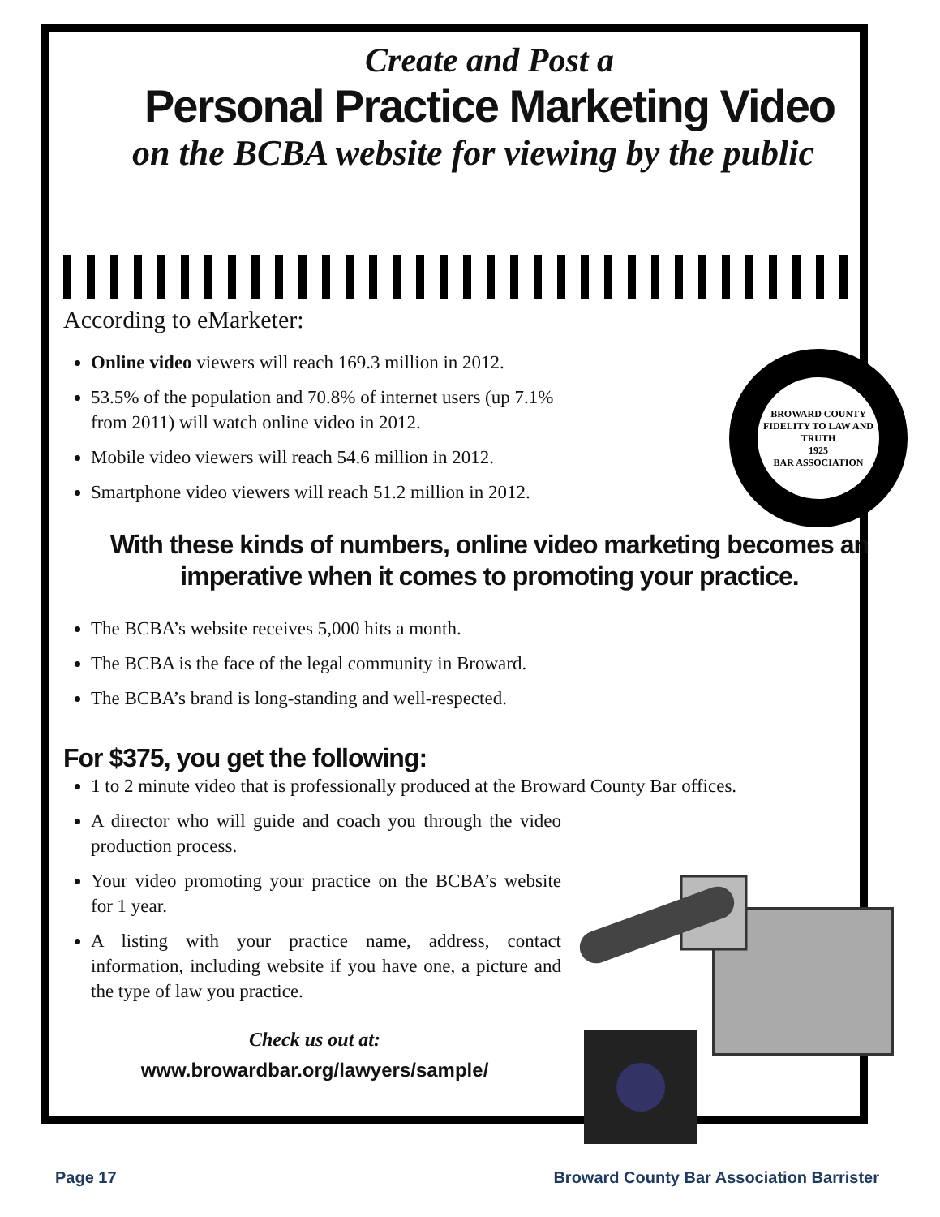Create and Post a
Personal Practice Marketing Video
on the BCBA website for viewing by the public
According to eMarketer:
BROWARD COUNTY
FIDELITY TO LAW AND TRUTH
1925
BAR ASSOCIATION
Online video viewers will reach 169.3 million in 2012.
53.5% of the population and 70.8% of internet users (up 7.1%
from 2011) will watch online video in 2012.
Mobile video viewers will reach 54.6 million in 2012.
Smartphone video viewers will reach 51.2 million in 2012.
With these kinds of numbers, online video marketing becomes an
imperative when it comes to promoting your practice.
The BCBA’s website receives 5,000 hits a month.
The BCBA is the face of the legal community in Broward.
The BCBA’s brand is long-standing and well-respected.
For $375, you get the following:
1 to 2 minute video that is professionally produced at the Broward County Bar offices.
A director who will guide and coach you through the video production process.
Your video promoting your practice on the BCBA’s website for 1 year.
A listing with your practice name, address, contact information, including website if you have one, a picture and the type of law you practice.
Check us out at:
www.browardbar.org/lawyers/sample/
Page 17 Broward County Bar Association Barrister